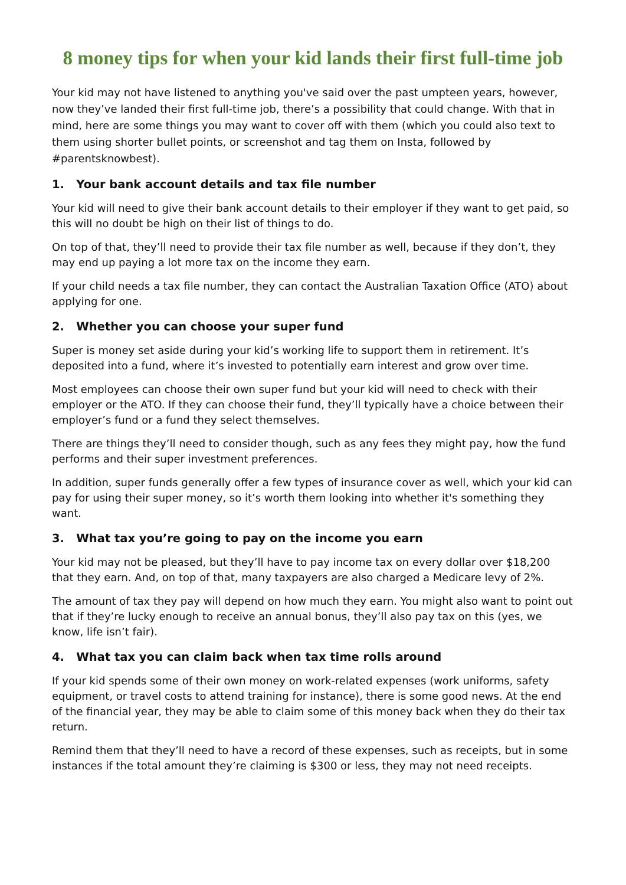8 money tips for when your kid lands their first full-time job
Your kid may not have listened to anything you've said over the past umpteen years, however, now they’ve landed their first full-time job, there’s a possibility that could change. With that in mind, here are some things you may want to cover off with them (which you could also text to them using shorter bullet points, or screenshot and tag them on Insta, followed by #parentsknowbest).
1. Your bank account details and tax file number
Your kid will need to give their bank account details to their employer if they want to get paid, so this will no doubt be high on their list of things to do.
On top of that, they’ll need to provide their tax file number as well, because if they don’t, they may end up paying a lot more tax on the income they earn.
If your child needs a tax file number, they can contact the Australian Taxation Office (ATO) about applying for one.
2. Whether you can choose your super fund
Super is money set aside during your kid’s working life to support them in retirement. It’s deposited into a fund, where it’s invested to potentially earn interest and grow over time.
Most employees can choose their own super fund but your kid will need to check with their employer or the ATO. If they can choose their fund, they’ll typically have a choice between their employer’s fund or a fund they select themselves.
There are things they’ll need to consider though, such as any fees they might pay, how the fund performs and their super investment preferences.
In addition, super funds generally offer a few types of insurance cover as well, which your kid can pay for using their super money, so it’s worth them looking into whether it's something they want.
3. What tax you’re going to pay on the income you earn
Your kid may not be pleased, but they’ll have to pay income tax on every dollar over $18,200 that they earn. And, on top of that, many taxpayers are also charged a Medicare levy of 2%.
The amount of tax they pay will depend on how much they earn. You might also want to point out that if they’re lucky enough to receive an annual bonus, they’ll also pay tax on this (yes, we know, life isn’t fair).
4. What tax you can claim back when tax time rolls around
If your kid spends some of their own money on work-related expenses (work uniforms, safety equipment, or travel costs to attend training for instance), there is some good news. At the end of the financial year, they may be able to claim some of this money back when they do their tax return.
Remind them that they’ll need to have a record of these expenses, such as receipts, but in some instances if the total amount they’re claiming is $300 or less, they may not need receipts.